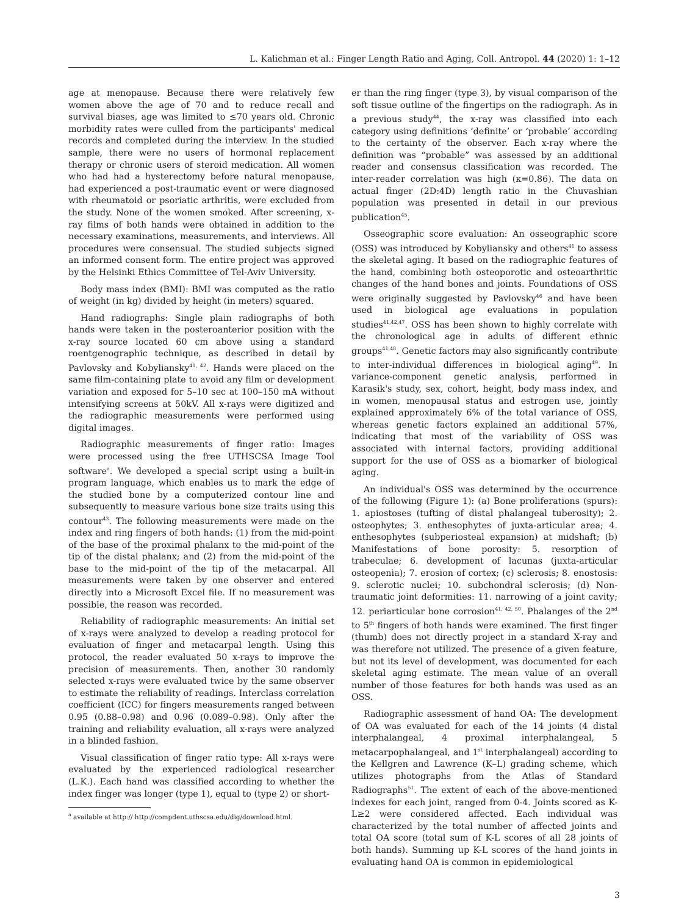L. Kalichman et al.: Finger Length Ratio and Aging, Coll. Antropol. 44 (2020) 1: 1–12
age at menopause. Because there were relatively few women above the age of 70 and to reduce recall and survival biases, age was limited to ≤70 years old. Chronic morbidity rates were culled from the participants' medical records and completed during the interview. In the studied sample, there were no users of hormonal replacement therapy or chronic users of steroid medication. All women who had had a hysterectomy before natural menopause, had experienced a post-traumatic event or were diagnosed with rheumatoid or psoriatic arthritis, were excluded from the study. None of the women smoked. After screening, x-ray films of both hands were obtained in addition to the necessary examinations, measurements, and interviews. All procedures were consensual. The studied subjects signed an informed consent form. The entire project was approved by the Helsinki Ethics Committee of Tel-Aviv University.
Body mass index (BMI): BMI was computed as the ratio of weight (in kg) divided by height (in meters) squared.
Hand radiographs: Single plain radiographs of both hands were taken in the posteroanterior position with the x-ray source located 60 cm above using a standard roentgenographic technique, as described in detail by Pavlovsky and Kobyliansky<sup>41, 42</sup>. Hands were placed on the same film-containing plate to avoid any film or development variation and exposed for 5–10 sec at 100–150 mA without intensifying screens at 50kV. All x-rays were digitized and the radiographic measurements were performed using digital images.
Radiographic measurements of finger ratio: Images were processed using the free UTHSCSA Image Tool software<sup>a</sup>. We developed a special script using a built-in program language, which enables us to mark the edge of the studied bone by a computerized contour line and subsequently to measure various bone size traits using this contour<sup>43</sup>. The following measurements were made on the index and ring fingers of both hands: (1) from the mid-point of the base of the proximal phalanx to the mid-point of the tip of the distal phalanx; and (2) from the mid-point of the base to the mid-point of the tip of the metacarpal. All measurements were taken by one observer and entered directly into a Microsoft Excel file. If no measurement was possible, the reason was recorded.
Reliability of radiographic measurements: An initial set of x-rays were analyzed to develop a reading protocol for evaluation of finger and metacarpal length. Using this protocol, the reader evaluated 50 x-rays to improve the precision of measurements. Then, another 30 randomly selected x-rays were evaluated twice by the same observer to estimate the reliability of readings. Interclass correlation coefficient (ICC) for fingers measurements ranged between 0.95 (0.88–0.98) and 0.96 (0.089–0.98). Only after the training and reliability evaluation, all x-rays were analyzed in a blinded fashion.
Visual classification of finger ratio type: All x-rays were evaluated by the experienced radiological researcher (L.K.). Each hand was classified according to whether the index finger was longer (type 1), equal to (type 2) or short-
<sup>a</sup> available at http:// http://compdent.uthscsa.edu/dig/download.html.
er than the ring finger (type 3), by visual comparison of the soft tissue outline of the fingertips on the radiograph. As in a previous study<sup>44</sup>, the x-ray was classified into each category using definitions ‘definite’ or ‘probable’ according to the certainty of the observer. Each x-ray where the definition was “probable” was assessed by an additional reader and consensus classification was recorded. The inter-reader correlation was high (κ=0.86). The data on actual finger (2D:4D) length ratio in the Chuvashian population was presented in detail in our previous publication<sup>45</sup>.
Osseographic score evaluation: An osseographic score (OSS) was introduced by Kobyliansky and others<sup>41</sup> to assess the skeletal aging. It based on the radiographic features of the hand, combining both osteoporotic and osteoarthritic changes of the hand bones and joints. Foundations of OSS were originally suggested by Pavlovsky<sup>46</sup> and have been used in biological age evaluations in population studies<sup>41,42,47</sup>. OSS has been shown to highly correlate with the chronological age in adults of different ethnic groups<sup>41,48</sup>. Genetic factors may also significantly contribute to inter-individual differences in biological aging<sup>49</sup>. In variance-component genetic analysis, performed in Karasik's study, sex, cohort, height, body mass index, and in women, menopausal status and estrogen use, jointly explained approximately 6% of the total variance of OSS, whereas genetic factors explained an additional 57%, indicating that most of the variability of OSS was associated with internal factors, providing additional support for the use of OSS as a biomarker of biological aging.
An individual's OSS was determined by the occurrence of the following (Figure 1): (a) Bone proliferations (spurs): 1. apiostoses (tufting of distal phalangeal tuberosity); 2. osteophytes; 3. enthesophytes of juxta-articular area; 4. enthesophytes (subperiosteal expansion) at midshaft; (b) Manifestations of bone porosity: 5. resorption of trabeculae; 6. development of lacunas (juxta-articular osteopenia); 7. erosion of cortex; (c) sclerosis; 8. enostosis: 9. sclerotic nuclei; 10. subchondral sclerosis; (d) Non-traumatic joint deformities: 11. narrowing of a joint cavity; 12. periarticular bone corrosion<sup>41, 42, 50</sup>. Phalanges of the 2<sup>nd</sup> to 5<sup>th</sup> fingers of both hands were examined. The first finger (thumb) does not directly project in a standard X-ray and was therefore not utilized. The presence of a given feature, but not its level of development, was documented for each skeletal aging estimate. The mean value of an overall number of those features for both hands was used as an OSS.
Radiographic assessment of hand OA: The development of OA was evaluated for each of the 14 joints (4 distal interphalangeal, 4 proximal interphalangeal, 5 metacarpophalangeal, and 1<sup>st</sup> interphalangeal) according to the Kellgren and Lawrence (K–L) grading scheme, which utilizes photographs from the Atlas of Standard Radiographs<sup>51</sup>. The extent of each of the above-mentioned indexes for each joint, ranged from 0-4. Joints scored as K-L≥2 were considered affected. Each individual was characterized by the total number of affected joints and total OA score (total sum of K-L scores of all 28 joints of both hands). Summing up K-L scores of the hand joints in evaluating hand OA is common in epidemiological
3